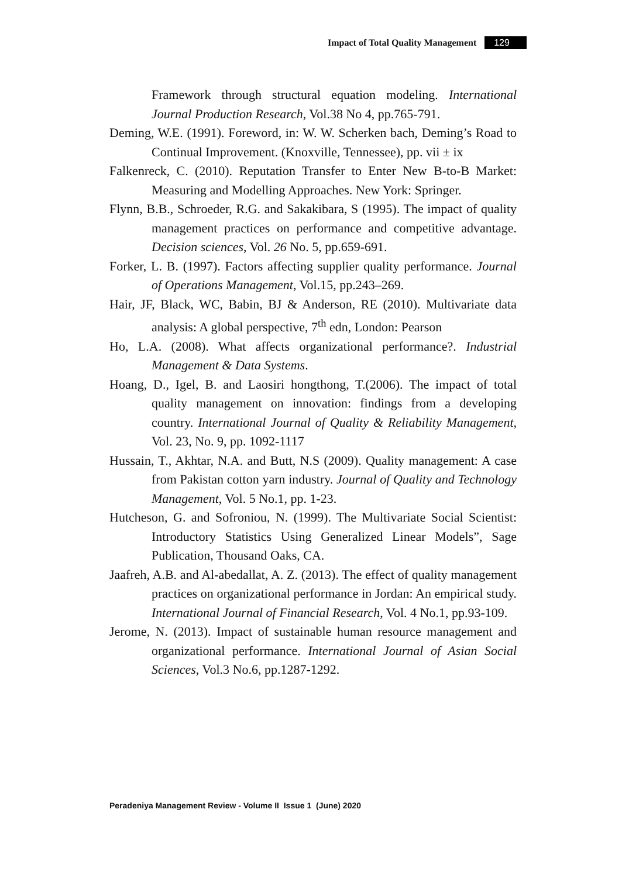Impact of Total Quality Management 129
Framework through structural equation modeling. International Journal Production Research, Vol.38 No 4, pp.765-791.
Deming, W.E. (1991). Foreword, in: W. W. Scherken bach, Deming’s Road to Continual Improvement. (Knoxville, Tennessee), pp. vii ± ix
Falkenreck, C. (2010). Reputation Transfer to Enter New B-to-B Market: Measuring and Modelling Approaches. New York: Springer.
Flynn, B.B., Schroeder, R.G. and Sakakibara, S (1995). The impact of quality management practices on performance and competitive advantage. Decision sciences, Vol. 26 No. 5, pp.659-691.
Forker, L. B. (1997). Factors affecting supplier quality performance. Journal of Operations Management, Vol.15, pp.243–269.
Hair, JF, Black, WC, Babin, BJ & Anderson, RE (2010). Multivariate data analysis: A global perspective, 7<sup>th</sup> edn, London: Pearson
Ho, L.A. (2008). What affects organizational performance?. Industrial Management & Data Systems.
Hoang, D., Igel, B. and Laosiri hongthong, T.(2006). The impact of total quality management on innovation: findings from a developing country. International Journal of Quality & Reliability Management, Vol. 23, No. 9, pp. 1092-1117
Hussain, T., Akhtar, N.A. and Butt, N.S (2009). Quality management: A case from Pakistan cotton yarn industry. Journal of Quality and Technology Management, Vol. 5 No.1, pp. 1-23.
Hutcheson, G. and Sofroniou, N. (1999). The Multivariate Social Scientist: Introductory Statistics Using Generalized Linear Models”, Sage Publication, Thousand Oaks, CA.
Jaafreh, A.B. and Al-abedallat, A. Z. (2013). The effect of quality management practices on organizational performance in Jordan: An empirical study. International Journal of Financial Research, Vol. 4 No.1, pp.93-109.
Jerome, N. (2013). Impact of sustainable human resource management and organizational performance. International Journal of Asian Social Sciences, Vol.3 No.6, pp.1287-1292.
Peradeniya Management Review - Volume II Issue 1 (June) 2020